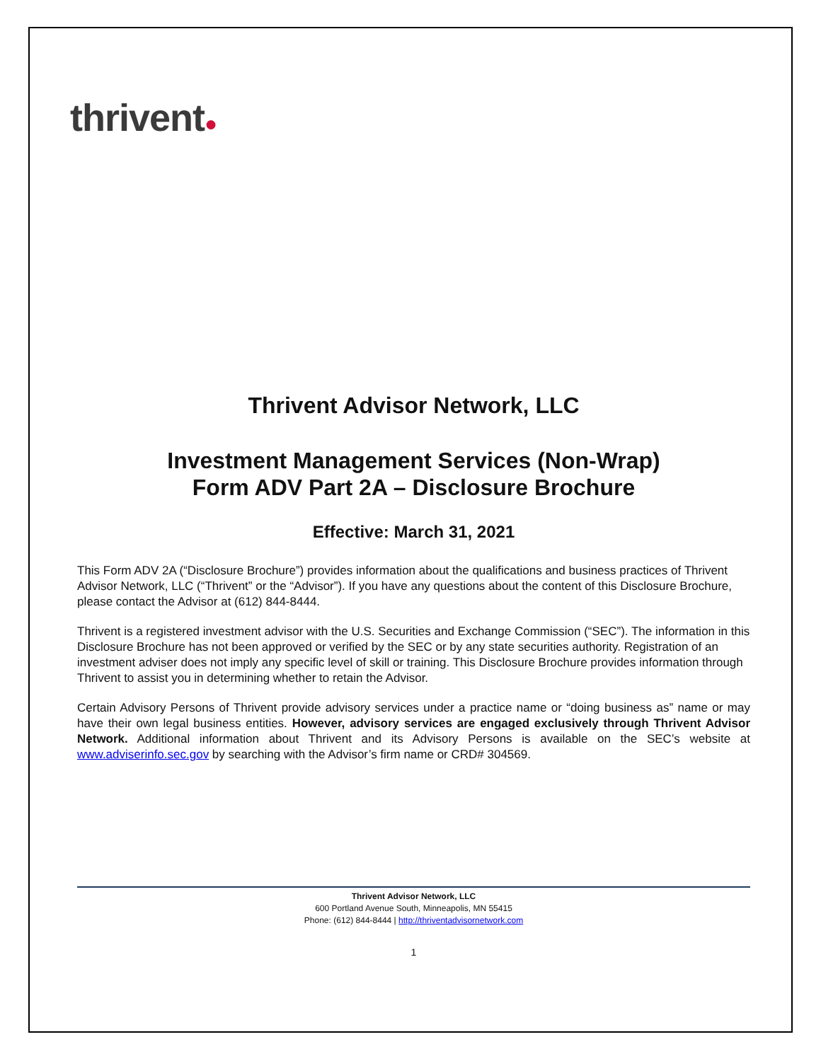thrivent●
Thrivent Advisor Network, LLC
Investment Management Services (Non-Wrap)
Form ADV Part 2A – Disclosure Brochure
Effective: March 31, 2021
This Form ADV 2A (“Disclosure Brochure”) provides information about the qualifications and business practices of Thrivent Advisor Network, LLC (“Thrivent” or the “Advisor”). If you have any questions about the content of this Disclosure Brochure, please contact the Advisor at (612) 844-8444.
Thrivent is a registered investment advisor with the U.S. Securities and Exchange Commission (“SEC”). The information in this Disclosure Brochure has not been approved or verified by the SEC or by any state securities authority. Registration of an investment adviser does not imply any specific level of skill or training. This Disclosure Brochure provides information through Thrivent to assist you in determining whether to retain the Advisor.
Certain Advisory Persons of Thrivent provide advisory services under a practice name or “doing business as” name or may have their own legal business entities. However, advisory services are engaged exclusively through Thrivent Advisor Network. Additional information about Thrivent and its Advisory Persons is available on the SEC’s website at www.adviserinfo.sec.gov by searching with the Advisor’s firm name or CRD# 304569.
Thrivent Advisor Network, LLC
600 Portland Avenue South, Minneapolis, MN 55415
Phone: (612) 844-8444 | http://thriventadvisornetwork.com
1